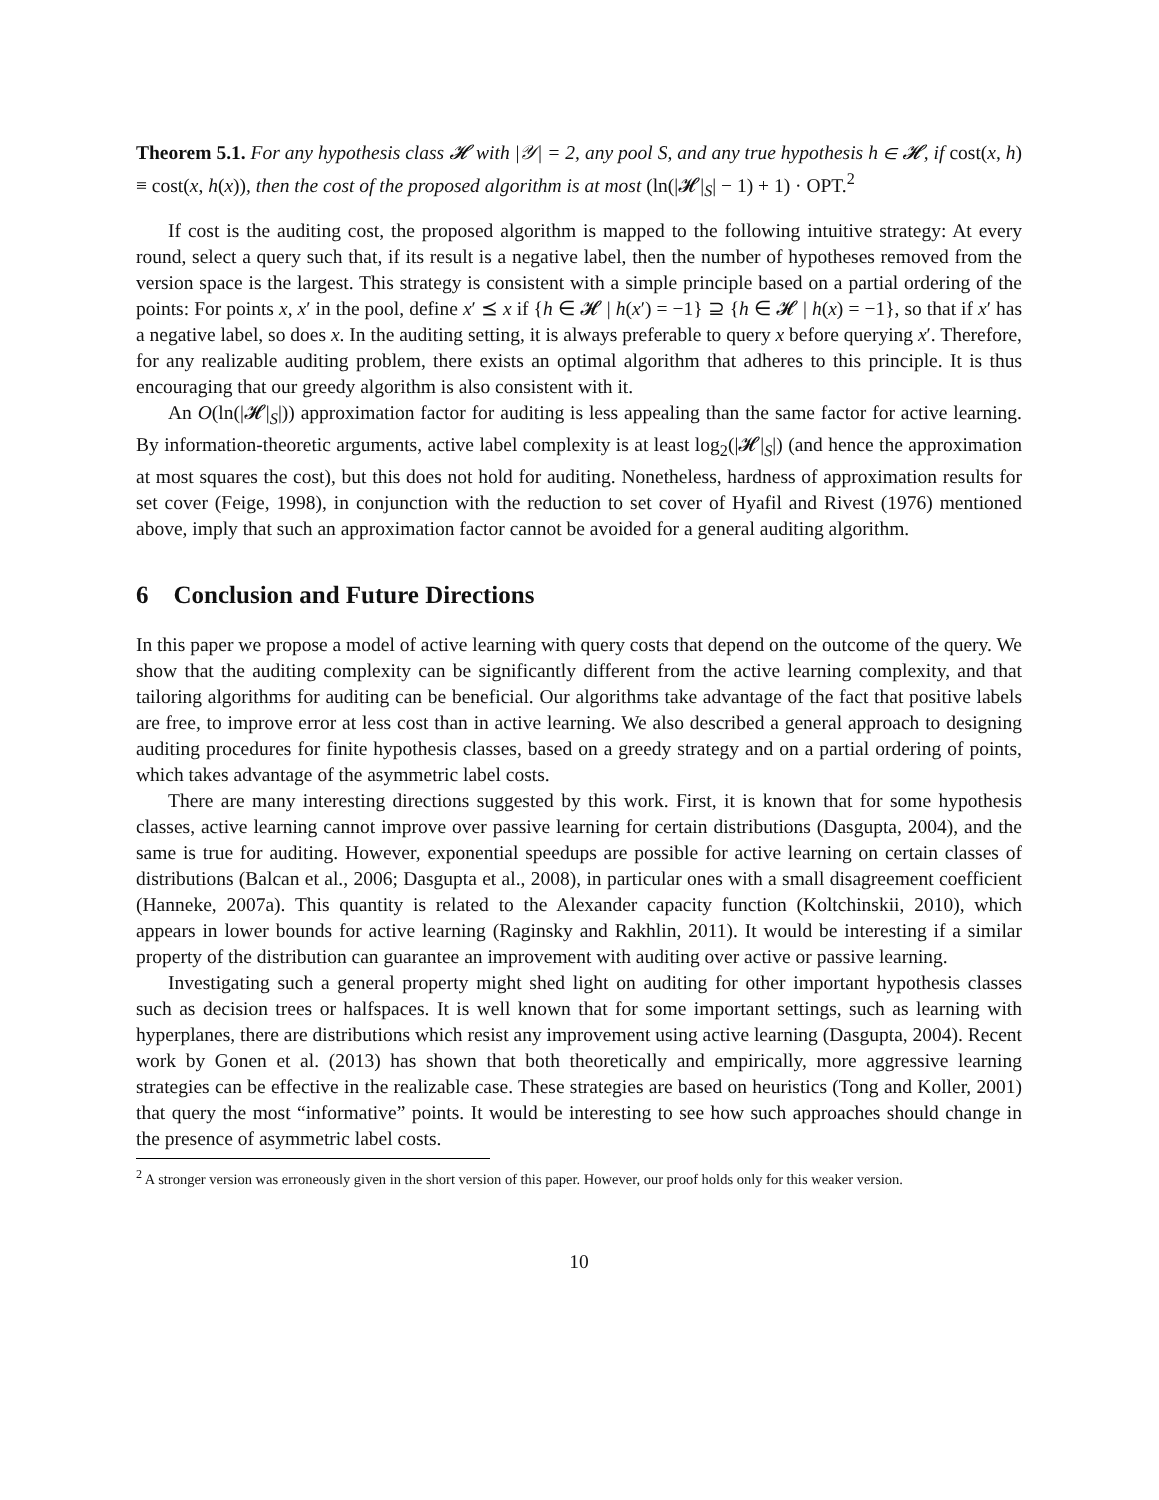Theorem 5.1. For any hypothesis class 𝓗 with |𝒴| = 2, any pool S, and any true hypothesis h ∈ 𝓗, if cost(x, h) ≡ cost(x, h(x)), then the cost of the proposed algorithm is at most (ln(|𝓗|<sub>S</sub>| − 1) + 1) · OPT.<sup>2</sup>
If cost is the auditing cost, the proposed algorithm is mapped to the following intuitive strategy: At every round, select a query such that, if its result is a negative label, then the number of hypotheses removed from the version space is the largest. This strategy is consistent with a simple principle based on a partial ordering of the points: For points x, x′ in the pool, define x′ ⪯ x if {h ∈ 𝓗 | h(x′) = −1} ⊇ {h ∈ 𝓗 | h(x) = −1}, so that if x′ has a negative label, so does x. In the auditing setting, it is always preferable to query x before querying x′. Therefore, for any realizable auditing problem, there exists an optimal algorithm that adheres to this principle. It is thus encouraging that our greedy algorithm is also consistent with it.
An O(ln(|𝓗|<sub>S</sub>|)) approximation factor for auditing is less appealing than the same factor for active learning. By information-theoretic arguments, active label complexity is at least log<sub>2</sub>(|𝓗|<sub>S</sub>|) (and hence the approximation at most squares the cost), but this does not hold for auditing. Nonetheless, hardness of approximation results for set cover (Feige, 1998), in conjunction with the reduction to set cover of Hyafil and Rivest (1976) mentioned above, imply that such an approximation factor cannot be avoided for a general auditing algorithm.
6 Conclusion and Future Directions
In this paper we propose a model of active learning with query costs that depend on the outcome of the query. We show that the auditing complexity can be significantly different from the active learning complexity, and that tailoring algorithms for auditing can be beneficial. Our algorithms take advantage of the fact that positive labels are free, to improve error at less cost than in active learning. We also described a general approach to designing auditing procedures for finite hypothesis classes, based on a greedy strategy and on a partial ordering of points, which takes advantage of the asymmetric label costs.
There are many interesting directions suggested by this work. First, it is known that for some hypothesis classes, active learning cannot improve over passive learning for certain distributions (Dasgupta, 2004), and the same is true for auditing. However, exponential speedups are possible for active learning on certain classes of distributions (Balcan et al., 2006; Dasgupta et al., 2008), in particular ones with a small disagreement coefficient (Hanneke, 2007a). This quantity is related to the Alexander capacity function (Koltchinskii, 2010), which appears in lower bounds for active learning (Raginsky and Rakhlin, 2011). It would be interesting if a similar property of the distribution can guarantee an improvement with auditing over active or passive learning.
Investigating such a general property might shed light on auditing for other important hypothesis classes such as decision trees or halfspaces. It is well known that for some important settings, such as learning with hyperplanes, there are distributions which resist any improvement using active learning (Dasgupta, 2004). Recent work by Gonen et al. (2013) has shown that both theoretically and empirically, more aggressive learning strategies can be effective in the realizable case. These strategies are based on heuristics (Tong and Koller, 2001) that query the most “informative” points. It would be interesting to see how such approaches should change in the presence of asymmetric label costs.
<sup>2</sup> A stronger version was erroneously given in the short version of this paper. However, our proof holds only for this weaker version.
10